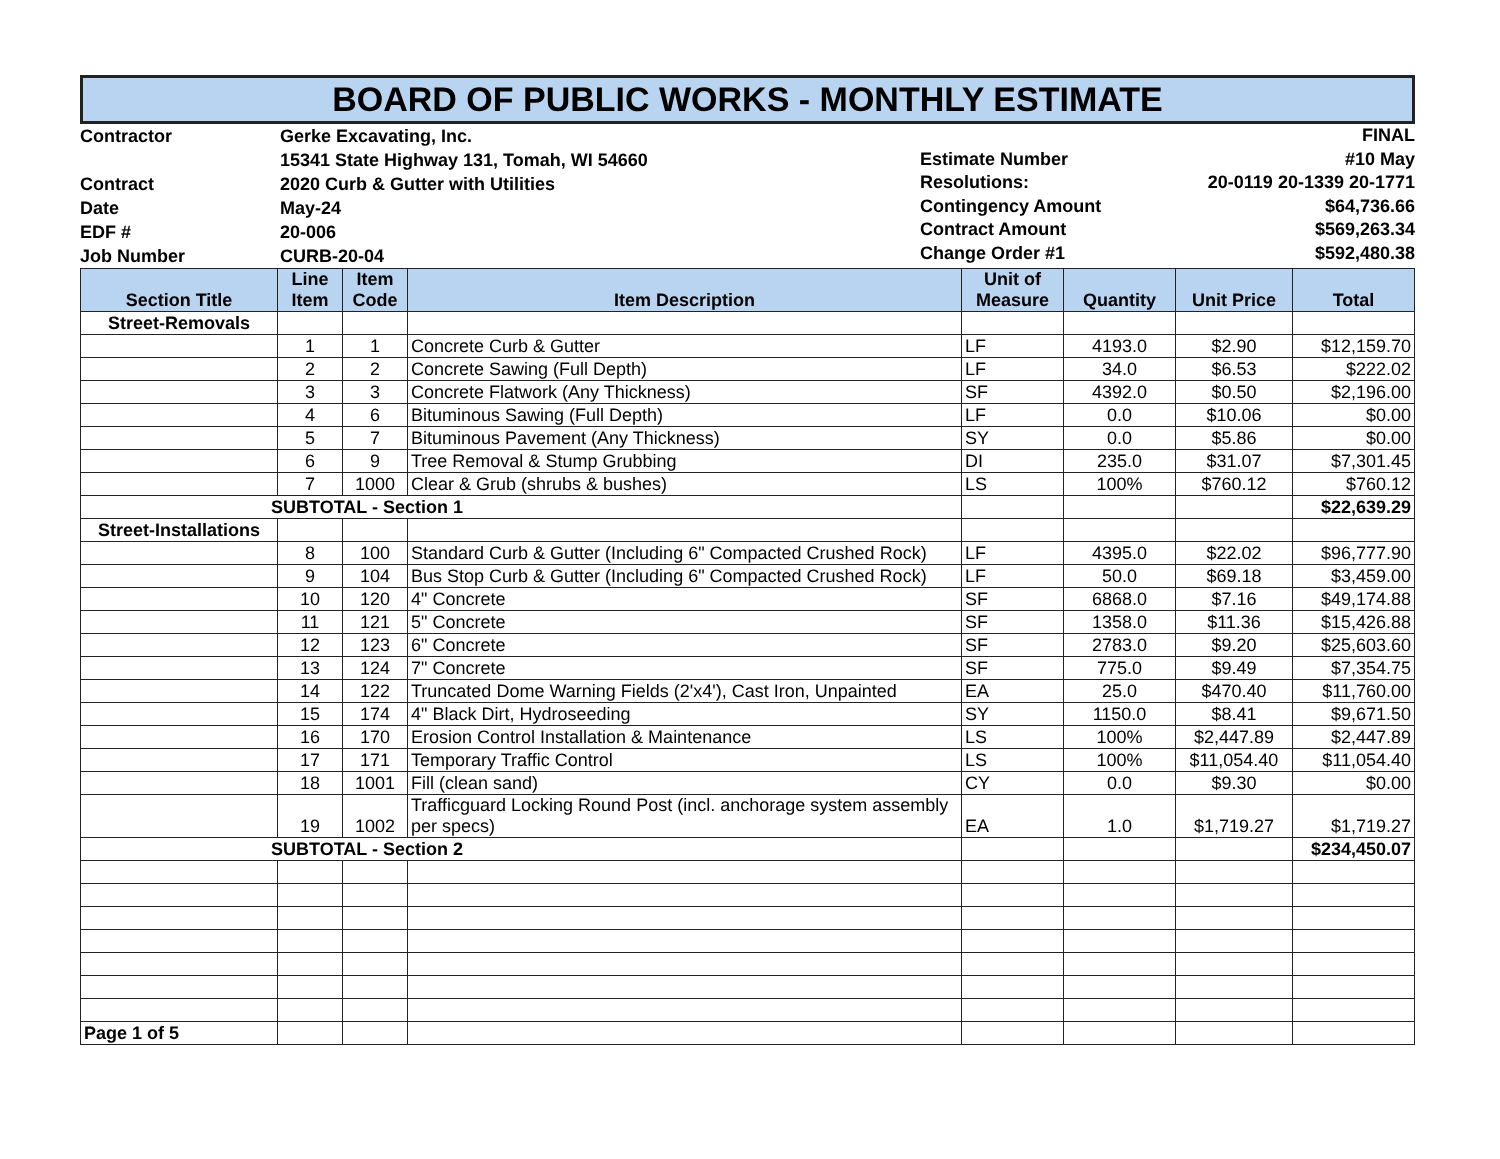BOARD OF PUBLIC WORKS - MONTHLY ESTIMATE
Contractor
Contract
Date
EDF #
Job Number
Gerke Excavating, Inc.
15341 State Highway 131, Tomah, WI 54660
2020 Curb & Gutter with Utilities
May-24
20-006
CURB-20-04
FINAL
Estimate Number #10 May
Resolutions: 20-0119 20-1339 20-1771
Contingency Amount $64,736.66
Contract Amount $569,263.34
Change Order #1 $592,480.38
| Section Title | Line Item | Item Code | Item Description | Unit of Measure | Quantity | Unit Price | Total |
| --- | --- | --- | --- | --- | --- | --- | --- |
| Street-Removals | | | | | | | |
| | 1 | 1 | Concrete Curb & Gutter | LF | 4193.0 | $2.90 | $12,159.70 |
| | 2 | 2 | Concrete Sawing (Full Depth) | LF | 34.0 | $6.53 | $222.02 |
| | 3 | 3 | Concrete Flatwork (Any Thickness) | SF | 4392.0 | $0.50 | $2,196.00 |
| | 4 | 6 | Bituminous Sawing (Full Depth) | LF | 0.0 | $10.06 | $0.00 |
| | 5 | 7 | Bituminous Pavement (Any Thickness) | SY | 0.0 | $5.86 | $0.00 |
| | 6 | 9 | Tree Removal & Stump Grubbing | DI | 235.0 | $31.07 | $7,301.45 |
| | 7 | 1000 | Clear & Grub (shrubs & bushes) | LS | 100% | $760.12 | $760.12 |
| SUBTOTAL - Section 1 | | | | | | | $22,639.29 |
| Street-Installations | | | | | | | |
| | 8 | 100 | Standard Curb & Gutter (Including 6" Compacted Crushed Rock) | LF | 4395.0 | $22.02 | $96,777.90 |
| | 9 | 104 | Bus Stop Curb & Gutter (Including 6" Compacted Crushed Rock) | LF | 50.0 | $69.18 | $3,459.00 |
| | 10 | 120 | 4" Concrete | SF | 6868.0 | $7.16 | $49,174.88 |
| | 11 | 121 | 5" Concrete | SF | 1358.0 | $11.36 | $15,426.88 |
| | 12 | 123 | 6" Concrete | SF | 2783.0 | $9.20 | $25,603.60 |
| | 13 | 124 | 7" Concrete | SF | 775.0 | $9.49 | $7,354.75 |
| | 14 | 122 | Truncated Dome Warning Fields (2'x4'), Cast Iron, Unpainted | EA | 25.0 | $470.40 | $11,760.00 |
| | 15 | 174 | 4" Black Dirt, Hydroseeding | SY | 1150.0 | $8.41 | $9,671.50 |
| | 16 | 170 | Erosion Control Installation & Maintenance | LS | 100% | $2,447.89 | $2,447.89 |
| | 17 | 171 | Temporary Traffic Control | LS | 100% | $11,054.40 | $11,054.40 |
| | 18 | 1001 | Fill (clean sand) | CY | 0.0 | $9.30 | $0.00 |
| | 19 | 1002 | Trafficguard Locking Round Post (incl. anchorage system assembly per specs) | EA | 1.0 | $1,719.27 | $1,719.27 |
| SUBTOTAL - Section 2 | | | | | | | $234,450.07 |
| Page 1 of 5 | | | | | | | |